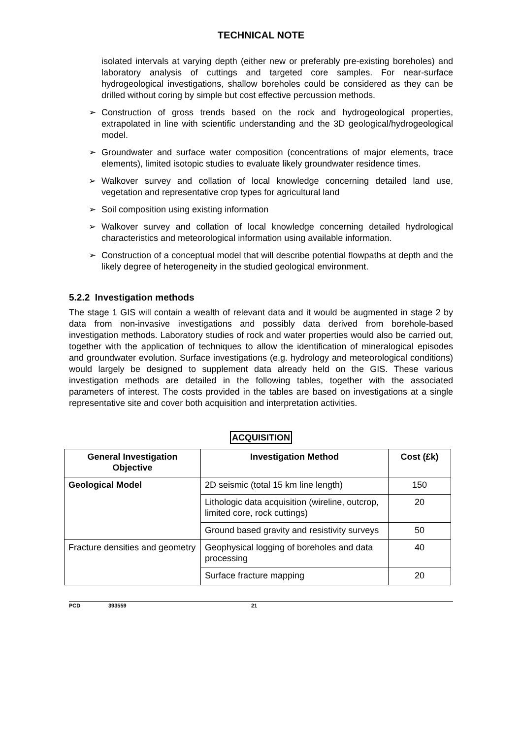TECHNICAL NOTE
isolated intervals at varying depth (either new or preferably pre-existing boreholes) and laboratory analysis of cuttings and targeted core samples. For near-surface hydrogeological investigations, shallow boreholes could be considered as they can be drilled without coring by simple but cost effective percussion methods.
➢ Construction of gross trends based on the rock and hydrogeological properties, extrapolated in line with scientific understanding and the 3D geological/hydrogeological model.
➢ Groundwater and surface water composition (concentrations of major elements, trace elements), limited isotopic studies to evaluate likely groundwater residence times.
➢ Walkover survey and collation of local knowledge concerning detailed land use, vegetation and representative crop types for agricultural land
➢ Soil composition using existing information
➢ Walkover survey and collation of local knowledge concerning detailed hydrological characteristics and meteorological information using available information.
➢ Construction of a conceptual model that will describe potential flowpaths at depth and the likely degree of heterogeneity in the studied geological environment.
5.2.2 Investigation methods
The stage 1 GIS will contain a wealth of relevant data and it would be augmented in stage 2 by data from non-invasive investigations and possibly data derived from borehole-based investigation methods. Laboratory studies of rock and water properties would also be carried out, together with the application of techniques to allow the identification of mineralogical episodes and groundwater evolution. Surface investigations (e.g. hydrology and meteorological conditions) would largely be designed to supplement data already held on the GIS. These various investigation methods are detailed in the following tables, together with the associated parameters of interest. The costs provided in the tables are based on investigations at a single representative site and cover both acquisition and interpretation activities.
ACQUISITION
| General Investigation Objective | Investigation Method | Cost (£k) |
| --- | --- | --- |
| Geological Model | 2D seismic (total 15 km line length) | 150 |
| | Lithologic data acquisition (wireline, outcrop, limited core, rock cuttings) | 20 |
| | Ground based gravity and resistivity surveys | 50 |
| Fracture densities and geometry | Geophysical logging of boreholes and data processing | 40 |
| | Surface fracture mapping | 20 |
PCD 393559 21